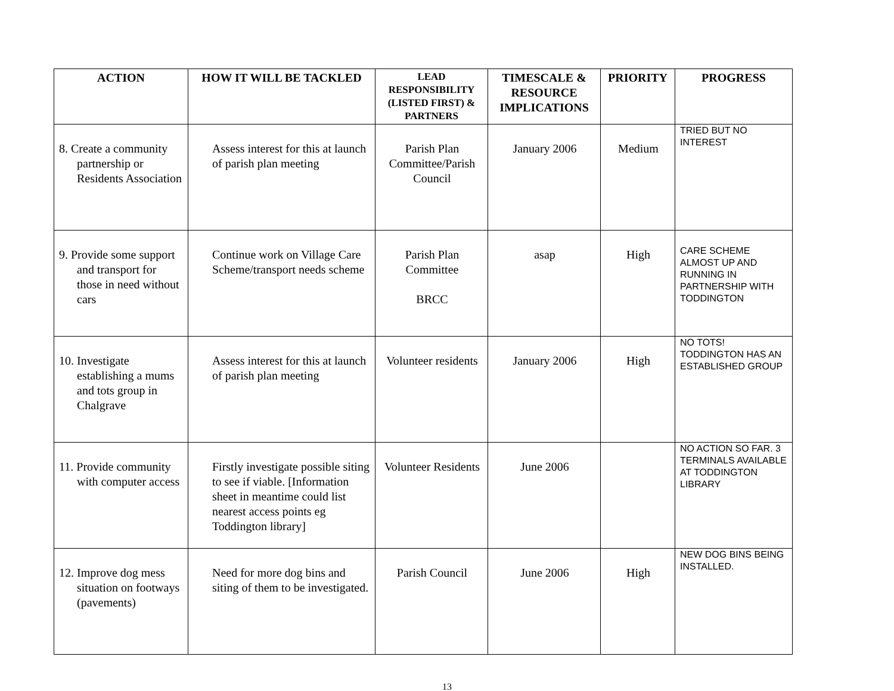| ACTION | HOW IT WILL BE TACKLED | LEAD RESPONSIBILITY (LISTED FIRST) & PARTNERS | TIMESCALE & RESOURCE IMPLICATIONS | PRIORITY | PROGRESS |
| --- | --- | --- | --- | --- | --- |
| 8. Create a community partnership or Residents Association | Assess interest for this at launch of parish plan meeting | Parish Plan Committee/Parish Council | January 2006 | Medium | TRIED BUT NO INTEREST |
| 9. Provide some support and transport for those in need without cars | Continue work on Village Care Scheme/transport needs scheme | Parish Plan Committee BRCC | asap | High | CARE SCHEME ALMOST UP AND RUNNING IN PARTNERSHIP WITH TODDINGTON |
| 10. Investigate establishing a mums and tots group in Chalgrave | Assess interest for this at launch of parish plan meeting | Volunteer residents | January 2006 | High | NO TOTS! TODDINGTON HAS AN ESTABLISHED GROUP |
| 11. Provide community with computer access | Firstly investigate possible siting to see if viable. [Information sheet in meantime could list nearest access points eg Toddington library] | Volunteer Residents | June 2006 | | NO ACTION SO FAR. 3 TERMINALS AVAILABLE AT TODDINGTON LIBRARY |
| 12. Improve dog mess situation on footways (pavements) | Need for more dog bins and siting of them to be investigated. | Parish Council | June 2006 | High | NEW DOG BINS BEING INSTALLED. |
13